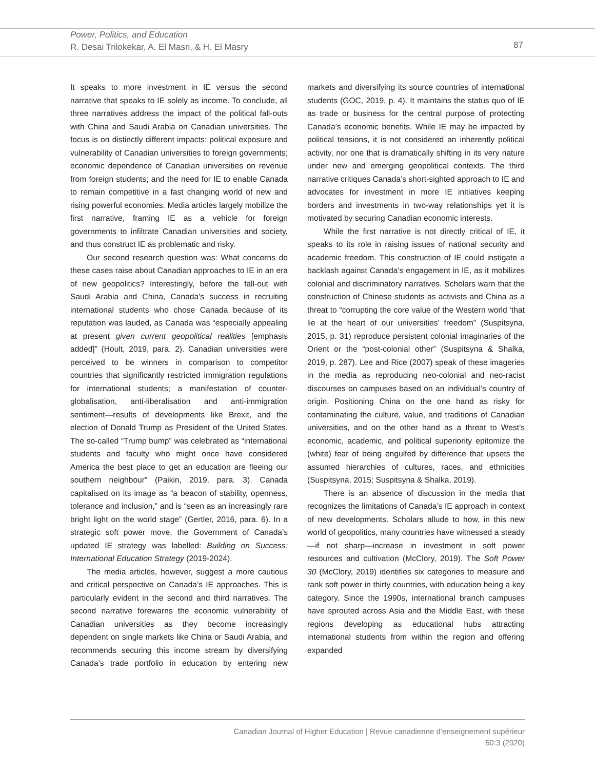Power, Politics, and Education
R. Desai Trilokekar, A. El Masri, & H. El Masry
87
It speaks to more investment in IE versus the second narrative that speaks to IE solely as income. To conclude, all three narratives address the impact of the political fall-outs with China and Saudi Arabia on Canadian universities. The focus is on distinctly different impacts: political exposure and vulnerability of Canadian universities to foreign governments; economic dependence of Canadian universities on revenue from foreign students; and the need for IE to enable Canada to remain competitive in a fast changing world of new and rising powerful economies. Media articles largely mobilize the first narrative, framing IE as a vehicle for foreign governments to infiltrate Canadian universities and society, and thus construct IE as problematic and risky.
Our second research question was: What concerns do these cases raise about Canadian approaches to IE in an era of new geopolitics? Interestingly, before the fall-out with Saudi Arabia and China, Canada’s success in recruiting international students who chose Canada because of its reputation was lauded, as Canada was “especially appealing at present given current geopolitical realities [emphasis added]” (Hoult, 2019, para. 2). Canadian universities were perceived to be winners in comparison to competitor countries that significantly restricted immigration regulations for international students; a manifestation of counter-globalisation, anti-liberalisation and anti-immigration sentiment—results of developments like Brexit, and the election of Donald Trump as President of the United States. The so-called “Trump bump” was celebrated as “international students and faculty who might once have considered America the best place to get an education are fleeing our southern neighbour” (Paikin, 2019, para. 3). Canada capitalised on its image as “a beacon of stability, openness, tolerance and inclusion,” and is “seen as an increasingly rare bright light on the world stage” (Gertler, 2016, para. 6). In a strategic soft power move, the Government of Canada’s updated IE strategy was labelled: Building on Success: International Education Strategy (2019-2024).
The media articles, however, suggest a more cautious and critical perspective on Canada’s IE approaches. This is particularly evident in the second and third narratives. The second narrative forewarns the economic vulnerability of Canadian universities as they become increasingly dependent on single markets like China or Saudi Arabia, and recommends securing this income stream by diversifying Canada’s trade portfolio in education by entering new markets and diversifying its source countries of international students (GOC, 2019, p. 4). It maintains the status quo of IE as trade or business for the central purpose of protecting Canada’s economic benefits. While IE may be impacted by political tensions, it is not considered an inherently political activity, nor one that is dramatically shifting in its very nature under new and emerging geopolitical contexts. The third narrative critiques Canada’s short-sighted approach to IE and advocates for investment in more IE initiatives keeping borders and investments in two-way relationships yet it is motivated by securing Canadian economic interests.
While the first narrative is not directly critical of IE, it speaks to its role in raising issues of national security and academic freedom. This construction of IE could instigate a backlash against Canada’s engagement in IE, as it mobilizes colonial and discriminatory narratives. Scholars warn that the construction of Chinese students as activists and China as a threat to “corrupting the core value of the Western world ‘that lie at the heart of our universities’ freedom” (Suspitsyna, 2015, p. 31) reproduce persistent colonial imaginaries of the Orient or the “post-colonial other” (Suspitsyna & Shalka, 2019, p. 287). Lee and Rice (2007) speak of these imageries in the media as reproducing neo-colonial and neo-racist discourses on campuses based on an individual’s country of origin. Positioning China on the one hand as risky for contaminating the culture, value, and traditions of Canadian universities, and on the other hand as a threat to West’s economic, academic, and political superiority epitomize the (white) fear of being engulfed by difference that upsets the assumed hierarchies of cultures, races, and ethnicities (Suspitsyna, 2015; Suspitsyna & Shalka, 2019).
There is an absence of discussion in the media that recognizes the limitations of Canada’s IE approach in context of new developments. Scholars allude to how, in this new world of geopolitics, many countries have witnessed a steady—if not sharp—increase in investment in soft power resources and cultivation (McClory, 2019). The Soft Power 30 (McClory, 2019) identifies six categories to measure and rank soft power in thirty countries, with education being a key category. Since the 1990s, international branch campuses have sprouted across Asia and the Middle East, with these regions developing as educational hubs attracting international students from within the region and offering expanded
Canadian Journal of Higher Education | Revue canadienne d’enseignement supérieur
50:3 (2020)